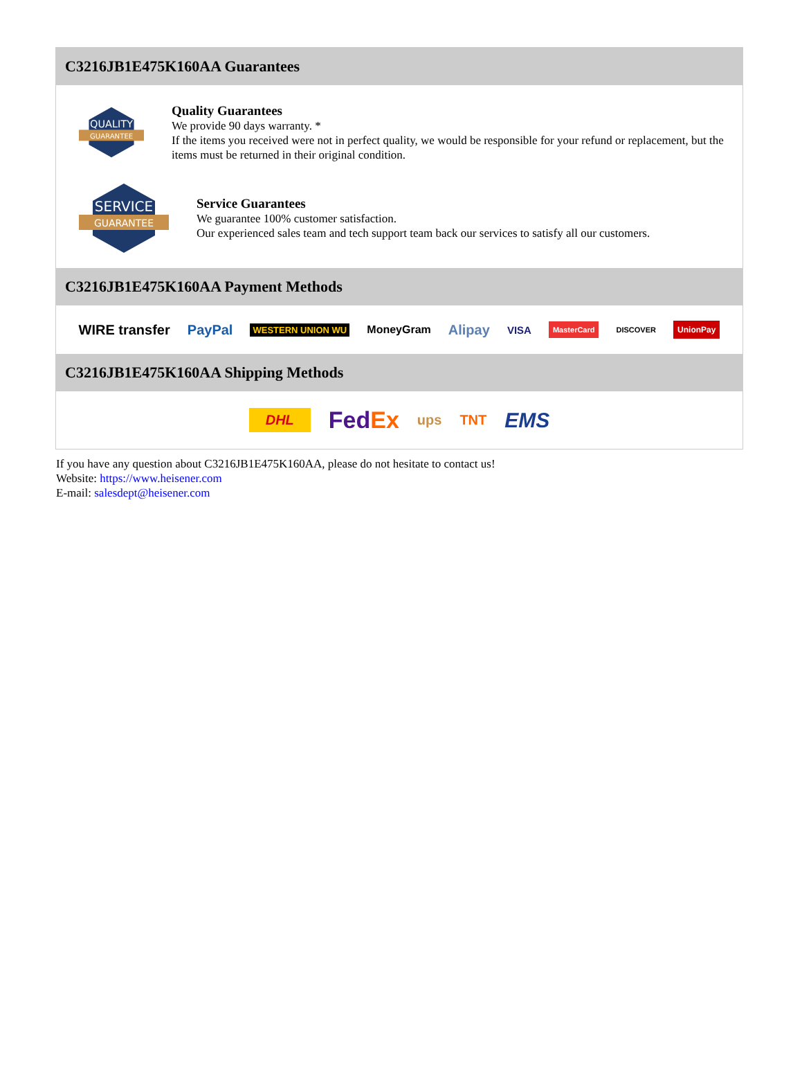C3216JB1E475K160AA Guarantees
QUALITY
GUARANTEE
Quality Guarantees
We provide 90 days warranty. *
If the items you received were not in perfect quality, we would be responsible for your refund or replacement, but the items must be returned in their original condition.
SERVICE
GUARANTEE
Service Guarantees
We guarantee 100% customer satisfaction.
Our experienced sales team and tech support team back our services to satisfy all our customers.
C3216JB1E475K160AA Payment Methods
WIRE transfer PayPal WESTERN UNION WU MoneyGram Alipay VISA MasterCard DISCOVER UnionPay
C3216JB1E475K160AA Shipping Methods
DHL FedEx ups TNT EMS
If you have any question about C3216JB1E475K160AA, please do not hesitate to contact us!
Website: https://www.heisener.com
E-mail: salesdept@heisener.com